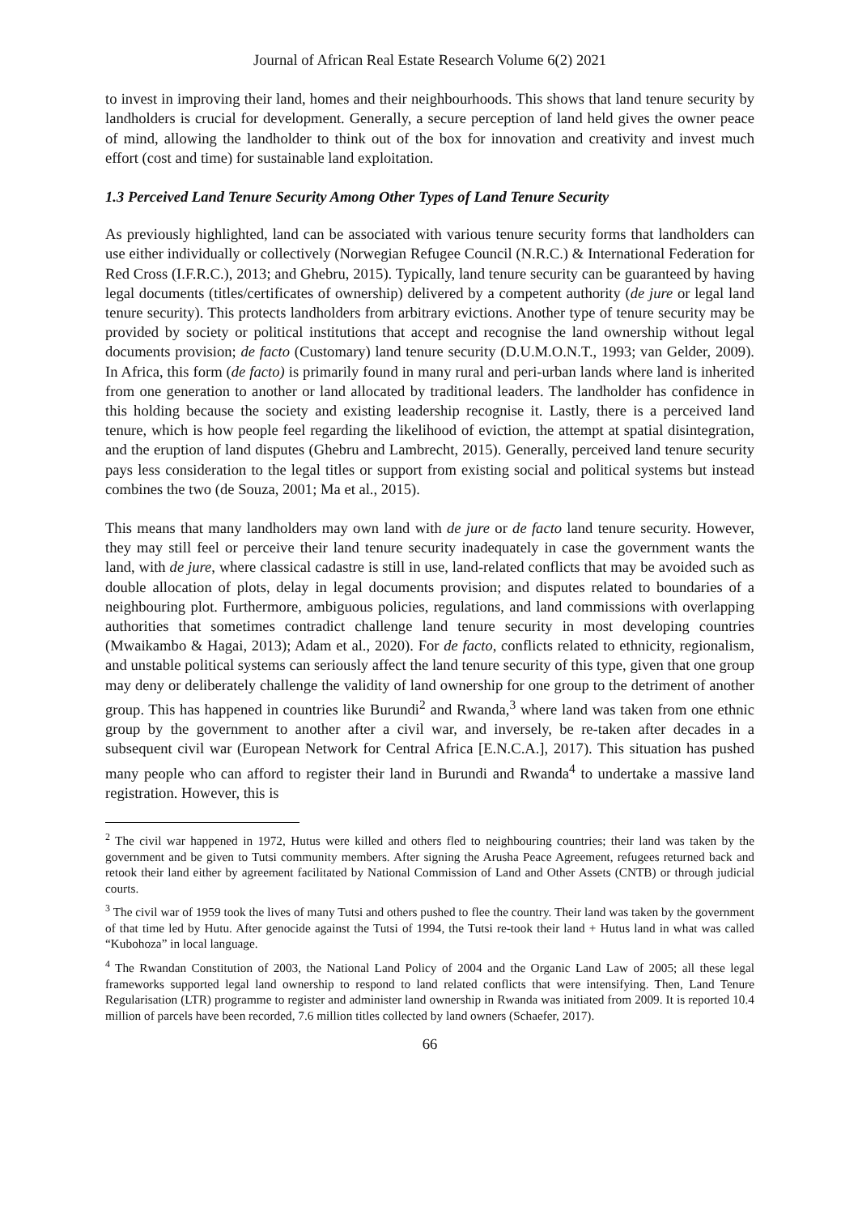Journal of African Real Estate Research Volume 6(2) 2021
to invest in improving their land, homes and their neighbourhoods. This shows that land tenure security by landholders is crucial for development. Generally, a secure perception of land held gives the owner peace of mind, allowing the landholder to think out of the box for innovation and creativity and invest much effort (cost and time) for sustainable land exploitation.
1.3 Perceived Land Tenure Security Among Other Types of Land Tenure Security
As previously highlighted, land can be associated with various tenure security forms that landholders can use either individually or collectively (Norwegian Refugee Council (N.R.C.) & International Federation for Red Cross (I.F.R.C.), 2013; and Ghebru, 2015). Typically, land tenure security can be guaranteed by having legal documents (titles/certificates of ownership) delivered by a competent authority (de jure or legal land tenure security). This protects landholders from arbitrary evictions. Another type of tenure security may be provided by society or political institutions that accept and recognise the land ownership without legal documents provision; de facto (Customary) land tenure security (D.U.M.O.N.T., 1993; van Gelder, 2009). In Africa, this form (de facto) is primarily found in many rural and peri-urban lands where land is inherited from one generation to another or land allocated by traditional leaders. The landholder has confidence in this holding because the society and existing leadership recognise it. Lastly, there is a perceived land tenure, which is how people feel regarding the likelihood of eviction, the attempt at spatial disintegration, and the eruption of land disputes (Ghebru and Lambrecht, 2015). Generally, perceived land tenure security pays less consideration to the legal titles or support from existing social and political systems but instead combines the two (de Souza, 2001; Ma et al., 2015).
This means that many landholders may own land with de jure or de facto land tenure security. However, they may still feel or perceive their land tenure security inadequately in case the government wants the land, with de jure, where classical cadastre is still in use, land-related conflicts that may be avoided such as double allocation of plots, delay in legal documents provision; and disputes related to boundaries of a neighbouring plot. Furthermore, ambiguous policies, regulations, and land commissions with overlapping authorities that sometimes contradict challenge land tenure security in most developing countries (Mwaikambo & Hagai, 2013); Adam et al., 2020). For de facto, conflicts related to ethnicity, regionalism, and unstable political systems can seriously affect the land tenure security of this type, given that one group may deny or deliberately challenge the validity of land ownership for one group to the detriment of another group. This has happened in countries like Burundi<sup>2</sup> and Rwanda,<sup>3</sup> where land was taken from one ethnic group by the government to another after a civil war, and inversely, be re-taken after decades in a subsequent civil war (European Network for Central Africa [E.N.C.A.], 2017). This situation has pushed many people who can afford to register their land in Burundi and Rwanda<sup>4</sup> to undertake a massive land registration. However, this is
<sup>2</sup> The civil war happened in 1972, Hutus were killed and others fled to neighbouring countries; their land was taken by the government and be given to Tutsi community members. After signing the Arusha Peace Agreement, refugees returned back and retook their land either by agreement facilitated by National Commission of Land and Other Assets (CNTB) or through judicial courts.
<sup>3</sup> The civil war of 1959 took the lives of many Tutsi and others pushed to flee the country. Their land was taken by the government of that time led by Hutu. After genocide against the Tutsi of 1994, the Tutsi re-took their land + Hutus land in what was called “Kubohoza” in local language.
<sup>4</sup> The Rwandan Constitution of 2003, the National Land Policy of 2004 and the Organic Land Law of 2005; all these legal frameworks supported legal land ownership to respond to land related conflicts that were intensifying. Then, Land Tenure Regularisation (LTR) programme to register and administer land ownership in Rwanda was initiated from 2009. It is reported 10.4 million of parcels have been recorded, 7.6 million titles collected by land owners (Schaefer, 2017).
66